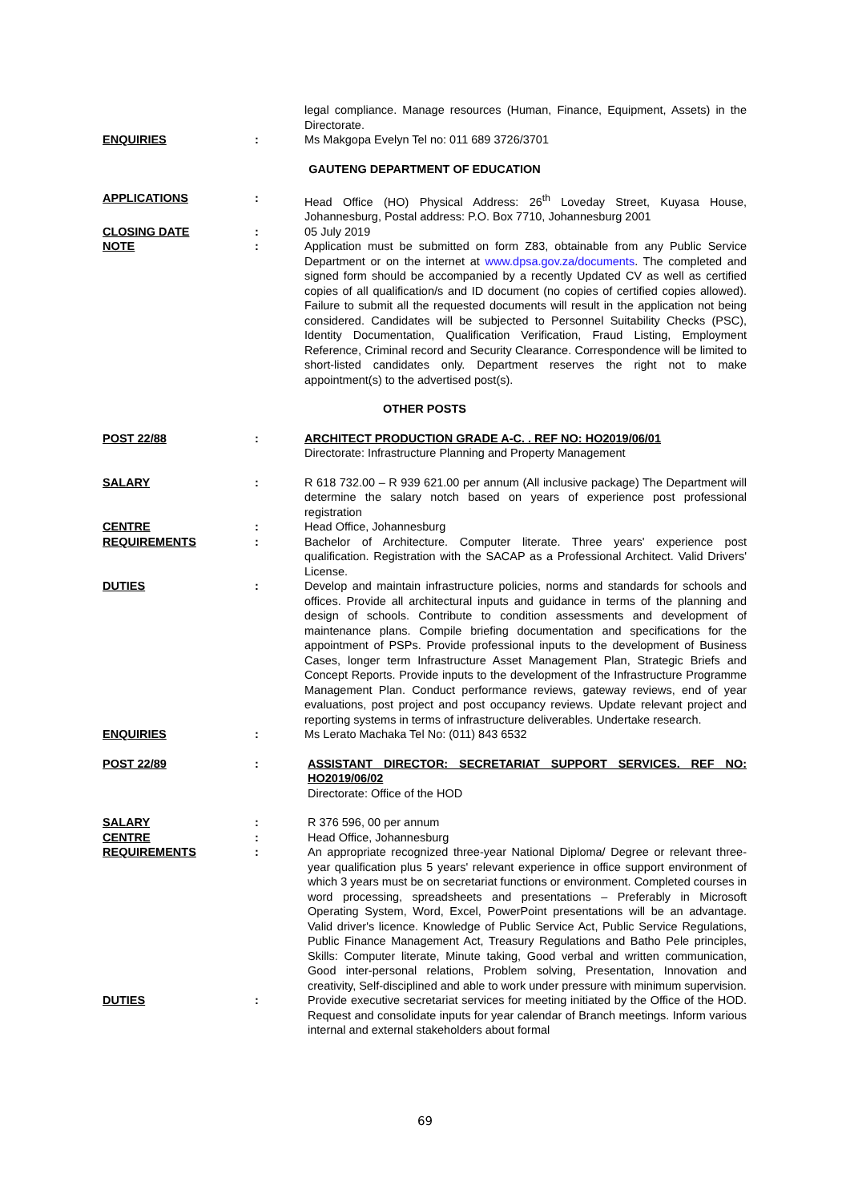legal compliance. Manage resources (Human, Finance, Equipment, Assets) in the Directorate.
ENQUIRIES : Ms Makgopa Evelyn Tel no: 011 689 3726/3701
GAUTENG DEPARTMENT OF EDUCATION
APPLICATIONS : Head Office (HO) Physical Address: 26<sup>th</sup> Loveday Street, Kuyasa House, Johannesburg, Postal address: P.O. Box 7710, Johannesburg 2001
CLOSING DATE : 05 July 2019
NOTE : Application must be submitted on form Z83, obtainable from any Public Service Department or on the internet at www.dpsa.gov.za/documents. The completed and signed form should be accompanied by a recently Updated CV as well as certified copies of all qualification/s and ID document (no copies of certified copies allowed). Failure to submit all the requested documents will result in the application not being considered. Candidates will be subjected to Personnel Suitability Checks (PSC), Identity Documentation, Qualification Verification, Fraud Listing, Employment Reference, Criminal record and Security Clearance. Correspondence will be limited to short-listed candidates only. Department reserves the right not to make appointment(s) to the advertised post(s).
OTHER POSTS
POST 22/88 : ARCHITECT PRODUCTION GRADE A-C. . REF NO: HO2019/06/01
Directorate: Infrastructure Planning and Property Management
SALARY : R 618 732.00 – R 939 621.00 per annum (All inclusive package) The Department will determine the salary notch based on years of experience post professional registration
CENTRE : Head Office, Johannesburg
REQUIREMENTS : Bachelor of Architecture. Computer literate. Three years' experience post qualification. Registration with the SACAP as a Professional Architect. Valid Drivers' License.
DUTIES : Develop and maintain infrastructure policies, norms and standards for schools and offices. Provide all architectural inputs and guidance in terms of the planning and design of schools. Contribute to condition assessments and development of maintenance plans. Compile briefing documentation and specifications for the appointment of PSPs. Provide professional inputs to the development of Business Cases, longer term Infrastructure Asset Management Plan, Strategic Briefs and Concept Reports. Provide inputs to the development of the Infrastructure Programme Management Plan. Conduct performance reviews, gateway reviews, end of year evaluations, post project and post occupancy reviews. Update relevant project and reporting systems in terms of infrastructure deliverables. Undertake research.
ENQUIRIES : Ms Lerato Machaka Tel No: (011) 843 6532
POST 22/89 : ASSISTANT DIRECTOR: SECRETARIAT SUPPORT SERVICES. REF NO: HO2019/06/02
Directorate: Office of the HOD
SALARY : R 376 596, 00 per annum
CENTRE : Head Office, Johannesburg
REQUIREMENTS : An appropriate recognized three-year National Diploma/ Degree or relevant three-year qualification plus 5 years' relevant experience in office support environment of which 3 years must be on secretariat functions or environment. Completed courses in word processing, spreadsheets and presentations – Preferably in Microsoft Operating System, Word, Excel, PowerPoint presentations will be an advantage. Valid driver's licence. Knowledge of Public Service Act, Public Service Regulations, Public Finance Management Act, Treasury Regulations and Batho Pele principles, Skills: Computer literate, Minute taking, Good verbal and written communication, Good inter-personal relations, Problem solving, Presentation, Innovation and creativity, Self-disciplined and able to work under pressure with minimum supervision.
DUTIES : Provide executive secretariat services for meeting initiated by the Office of the HOD. Request and consolidate inputs for year calendar of Branch meetings. Inform various internal and external stakeholders about formal
69